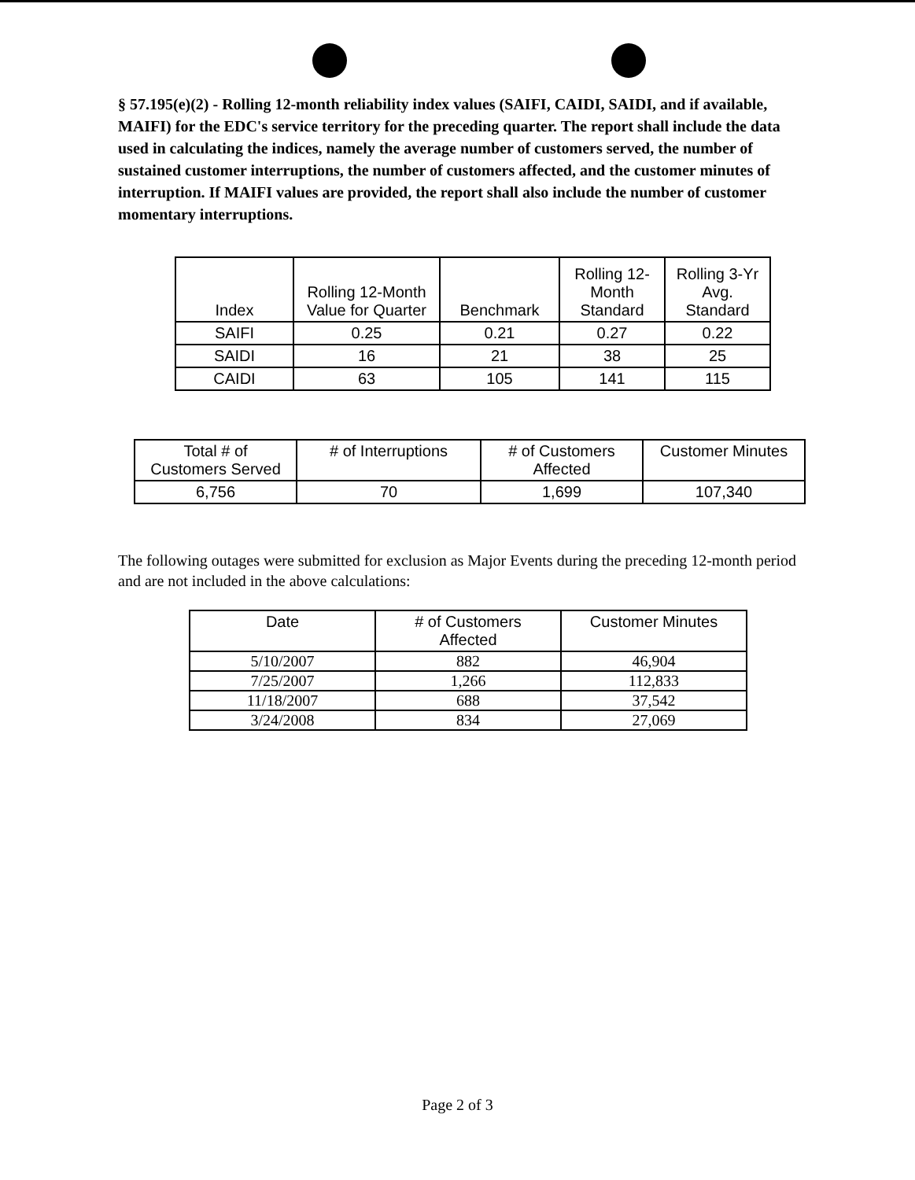§ 57.195(e)(2) - Rolling 12-month reliability index values (SAIFI, CAIDI, SAIDI, and if available, MAIFI) for the EDC's service territory for the preceding quarter. The report shall include the data used in calculating the indices, namely the average number of customers served, the number of sustained customer interruptions, the number of customers affected, and the customer minutes of interruption. If MAIFI values are provided, the report shall also include the number of customer momentary interruptions.
| Index | Rolling 12-Month Value for Quarter | Benchmark | Rolling 12- Month Standard | Rolling 3-Yr Avg. Standard |
| --- | --- | --- | --- | --- |
| SAIFI | 0.25 | 0.21 | 0.27 | 0.22 |
| SAIDI | 16 | 21 | 38 | 25 |
| CAIDI | 63 | 105 | 141 | 115 |
| Total # of Customers Served | # of Interruptions | # of Customers Affected | Customer Minutes |
| --- | --- | --- | --- |
| 6,756 | 70 | 1,699 | 107,340 |
The following outages were submitted for exclusion as Major Events during the preceding 12-month period and are not included in the above calculations:
| Date | # of Customers Affected | Customer Minutes |
| --- | --- | --- |
| 5/10/2007 | 882 | 46,904 |
| 7/25/2007 | 1,266 | 112,833 |
| 11/18/2007 | 688 | 37,542 |
| 3/24/2008 | 834 | 27,069 |
Page 2 of 3